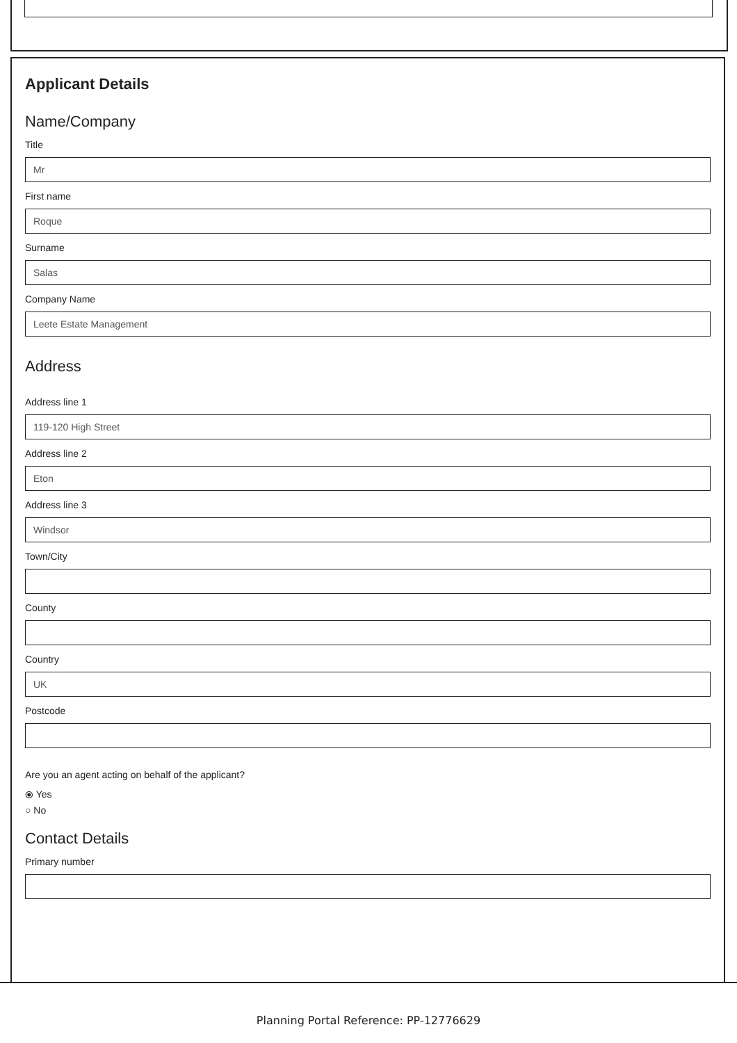Applicant Details
Name/Company
Title
Mr
First name
Roque
Surname
Salas
Company Name
Leete Estate Management
Address
Address line 1
119-120 High Street
Address line 2
Eton
Address line 3
Windsor
Town/City
County
Country
UK
Postcode
Are you an agent acting on behalf of the applicant?
⦿ Yes
○ No
Contact Details
Primary number
Planning Portal Reference: PP-12776629